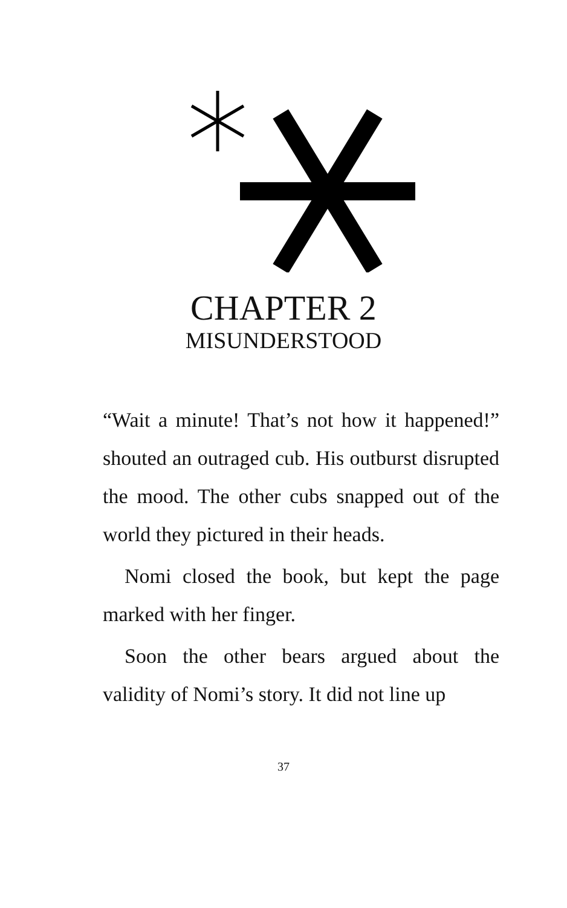CHAPTER 2
MISUNDERSTOOD
“Wait a minute! That’s not how it happened!” shouted an outraged cub. His outburst disrupted the mood. The other cubs snapped out of the world they pictured in their heads.
Nomi closed the book, but kept the page marked with her finger.
Soon the other bears argued about the validity of Nomi’s story. It did not line up
37